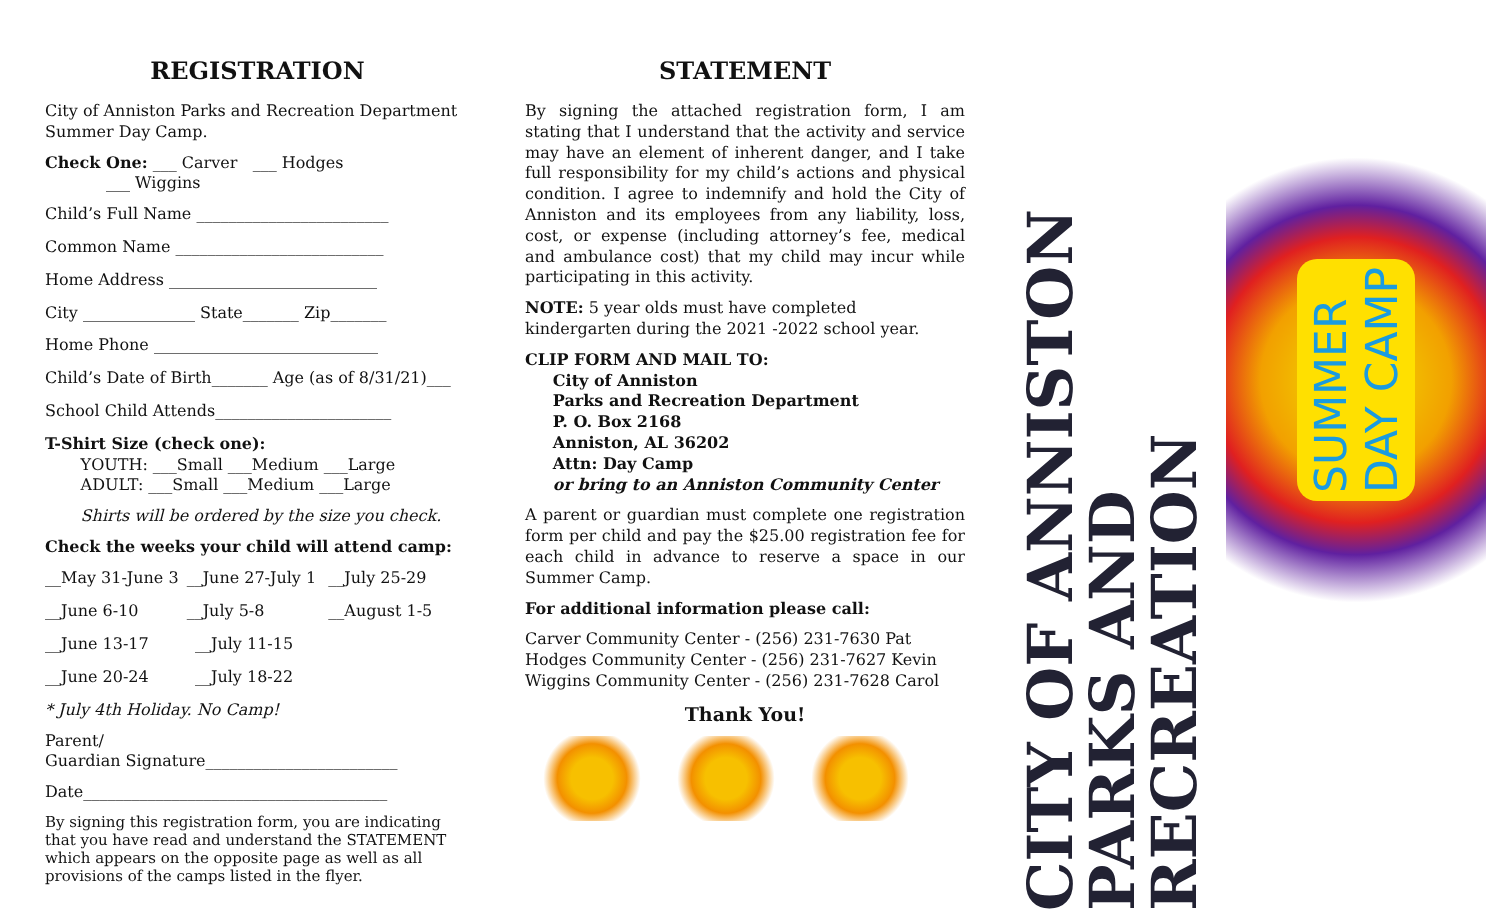REGISTRATION
City of Anniston Parks and Recreation Department Summer Day Camp.
Check One: ___ Carver ___ Hodges
___ Wiggins
Child’s Full Name ________________________
Common Name __________________________
Home Address __________________________
City ______________ State_______ Zip_______
Home Phone ____________________________
Child’s Date of Birth_______ Age (as of 8/31/21)___
School Child Attends______________________
T-Shirt Size (check one):
YOUTH: ___Small ___Medium ___Large
ADULT: ___Small ___Medium ___Large
Shirts will be ordered by the size you check.
Check the weeks your child will attend camp:
__May 31-June 3 __June 27-July 1 __July 25-29
__June 6-10 __July 5-8 __August 1-5
__June 13-17 __July 11-15
__June 20-24 __July 18-22
* July 4th Holiday. No Camp!
Parent/
Guardian Signature________________________
Date______________________________________
By signing this registration form, you are indicating that you have read and understand the STATEMENT which appears on the opposite page as well as all provisions of the camps listed in the flyer.
STATEMENT
By signing the attached registration form, I am stating that I understand that the activity and service may have an element of inherent danger, and I take full responsibility for my child’s actions and physical condition. I agree to indemnify and hold the City of Anniston and its employees from any liability, loss, cost, or expense (including attorney’s fee, medical and ambulance cost) that my child may incur while participating in this activity.
NOTE: 5 year olds must have completed kindergarten during the 2021 -2022 school year.
CLIP FORM AND MAIL TO:
City of Anniston
Parks and Recreation Department
P. O. Box 2168
Anniston, AL 36202
Attn: Day Camp
or bring to an Anniston Community Center
A parent or guardian must complete one registration form per child and pay the $25.00 registration fee for each child in advance to reserve a space in our Summer Camp.
For additional information please call:
Carver Community Center - (256) 231-7630 Pat
Hodges Community Center - (256) 231-7627 Kevin
Wiggins Community Center - (256) 231-7628 Carol
Thank You!
CITY OF ANNISTON
PARKS AND RECREATION
SUMMER
DAY CAMP